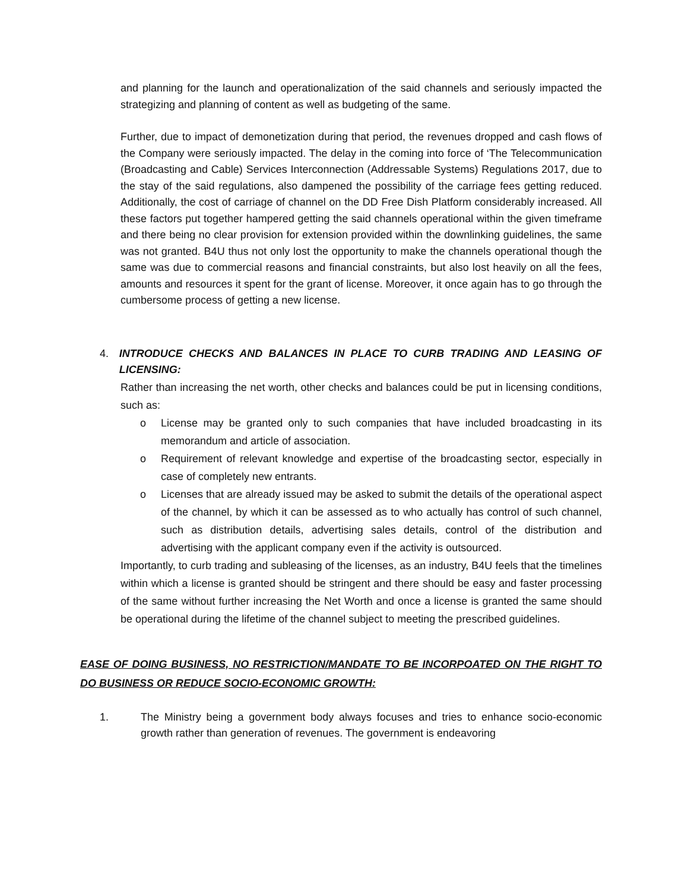and planning for the launch and operationalization of the said channels and seriously impacted the strategizing and planning of content as well as budgeting of the same.
Further, due to impact of demonetization during that period, the revenues dropped and cash flows of the Company were seriously impacted. The delay in the coming into force of ‘The Telecommunication (Broadcasting and Cable) Services Interconnection (Addressable Systems) Regulations 2017, due to the stay of the said regulations, also dampened the possibility of the carriage fees getting reduced. Additionally, the cost of carriage of channel on the DD Free Dish Platform considerably increased. All these factors put together hampered getting the said channels operational within the given timeframe and there being no clear provision for extension provided within the downlinking guidelines, the same was not granted. B4U thus not only lost the opportunity to make the channels operational though the same was due to commercial reasons and financial constraints, but also lost heavily on all the fees, amounts and resources it spent for the grant of license. Moreover, it once again has to go through the cumbersome process of getting a new license.
4. INTRODUCE CHECKS AND BALANCES IN PLACE TO CURB TRADING AND LEASING OF LICENSING:
Rather than increasing the net worth, other checks and balances could be put in licensing conditions, such as:
o License may be granted only to such companies that have included broadcasting in its memorandum and article of association.
o Requirement of relevant knowledge and expertise of the broadcasting sector, especially in case of completely new entrants.
o Licenses that are already issued may be asked to submit the details of the operational aspect of the channel, by which it can be assessed as to who actually has control of such channel, such as distribution details, advertising sales details, control of the distribution and advertising with the applicant company even if the activity is outsourced.
Importantly, to curb trading and subleasing of the licenses, as an industry, B4U feels that the timelines within which a license is granted should be stringent and there should be easy and faster processing of the same without further increasing the Net Worth and once a license is granted the same should be operational during the lifetime of the channel subject to meeting the prescribed guidelines.
EASE OF DOING BUSINESS, NO RESTRICTION/MANDATE TO BE INCORPOATED ON THE RIGHT TO DO BUSINESS OR REDUCE SOCIO-ECONOMIC GROWTH:
1. The Ministry being a government body always focuses and tries to enhance socio-economic growth rather than generation of revenues. The government is endeavoring